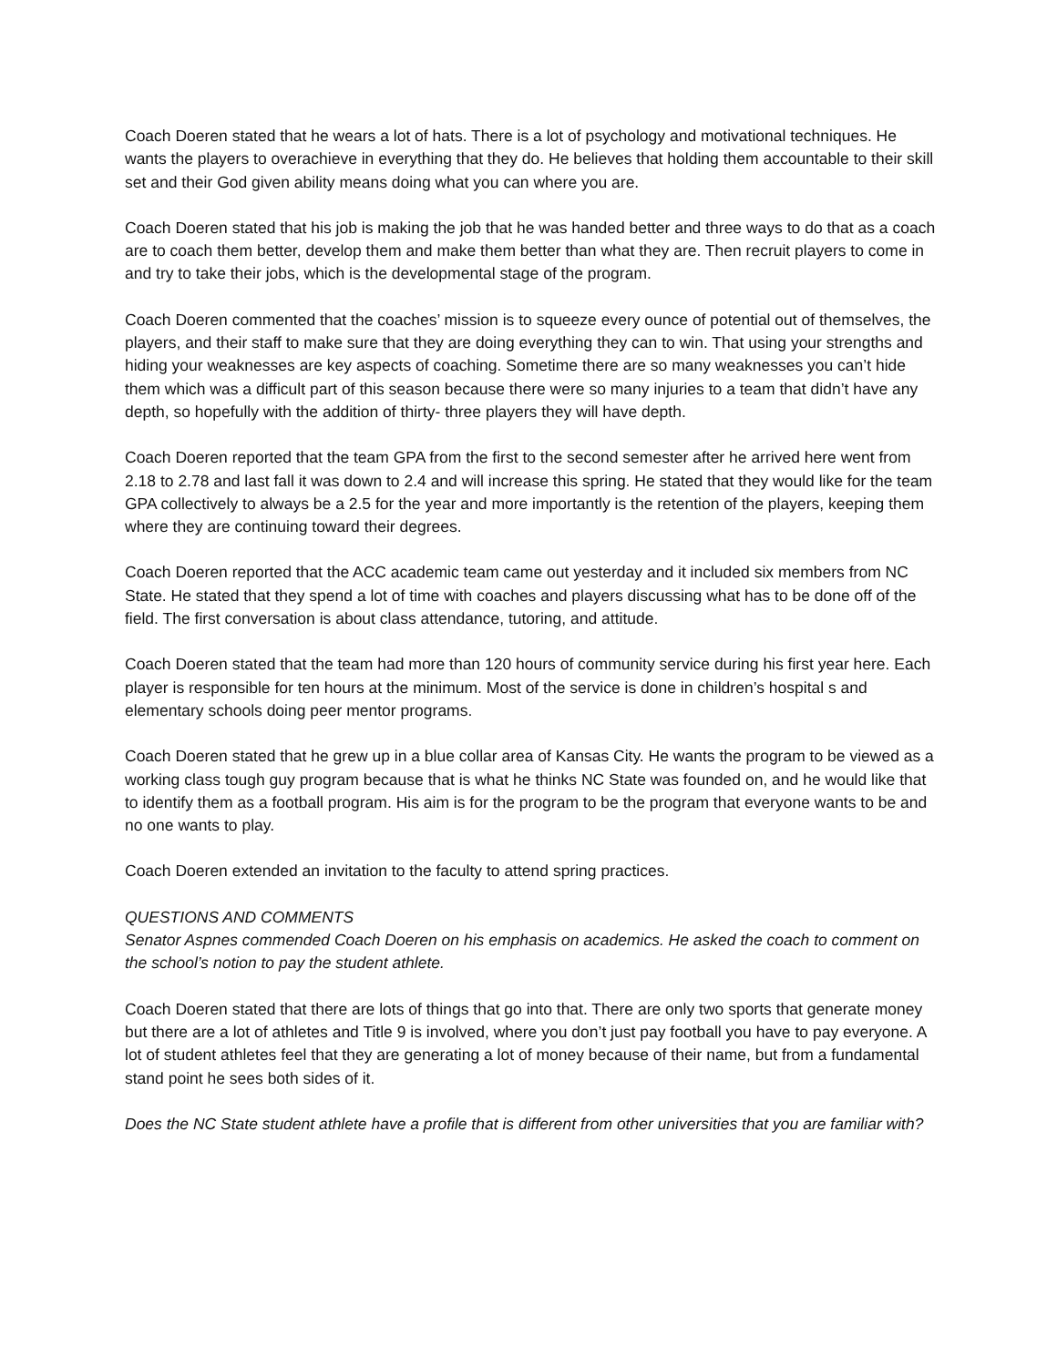Coach Doeren stated that he wears a lot of hats. There is a lot of psychology and motivational techniques. He wants the players to overachieve in everything that they do. He believes that holding them accountable to their skill set and their God given ability means doing what you can where you are.
Coach Doeren stated that his job is making the job that he was handed better and three ways to do that as a coach are to coach them better, develop them and make them better than what they are. Then recruit players to come in and try to take their jobs, which is the developmental stage of the program.
Coach Doeren commented that the coaches’ mission is to squeeze every ounce of potential out of themselves, the players, and their staff to make sure that they are doing everything they can to win. That using your strengths and hiding your weaknesses are key aspects of coaching. Sometime there are so many weaknesses you can’t hide them which was a difficult part of this season because there were so many injuries to a team that didn’t have any depth, so hopefully with the addition of thirty- three players they will have depth.
Coach Doeren reported that the team GPA from the first to the second semester after he arrived here went from 2.18 to 2.78 and last fall it was down to 2.4 and will increase this spring. He stated that they would like for the team GPA collectively to always be a 2.5 for the year and more importantly is the retention of the players, keeping them where they are continuing toward their degrees.
Coach Doeren reported that the ACC academic team came out yesterday and it included six members from NC State. He stated that they spend a lot of time with coaches and players discussing what has to be done off of the field. The first conversation is about class attendance, tutoring, and attitude.
Coach Doeren stated that the team had more than 120 hours of community service during his first year here. Each player is responsible for ten hours at the minimum. Most of the service is done in children’s hospital s and elementary schools doing peer mentor programs.
Coach Doeren stated that he grew up in a blue collar area of Kansas City. He wants the program to be viewed as a working class tough guy program because that is what he thinks NC State was founded on, and he would like that to identify them as a football program. His aim is for the program to be the program that everyone wants to be and no one wants to play.
Coach Doeren extended an invitation to the faculty to attend spring practices.
QUESTIONS AND COMMENTS
Senator Aspnes commended Coach Doeren on his emphasis on academics. He asked the coach to comment on the school’s notion to pay the student athlete.
Coach Doeren stated that there are lots of things that go into that. There are only two sports that generate money but there are a lot of athletes and Title 9 is involved, where you don’t just pay football you have to pay everyone. A lot of student athletes feel that they are generating a lot of money because of their name, but from a fundamental stand point he sees both sides of it.
Does the NC State student athlete have a profile that is different from other universities that you are familiar with?